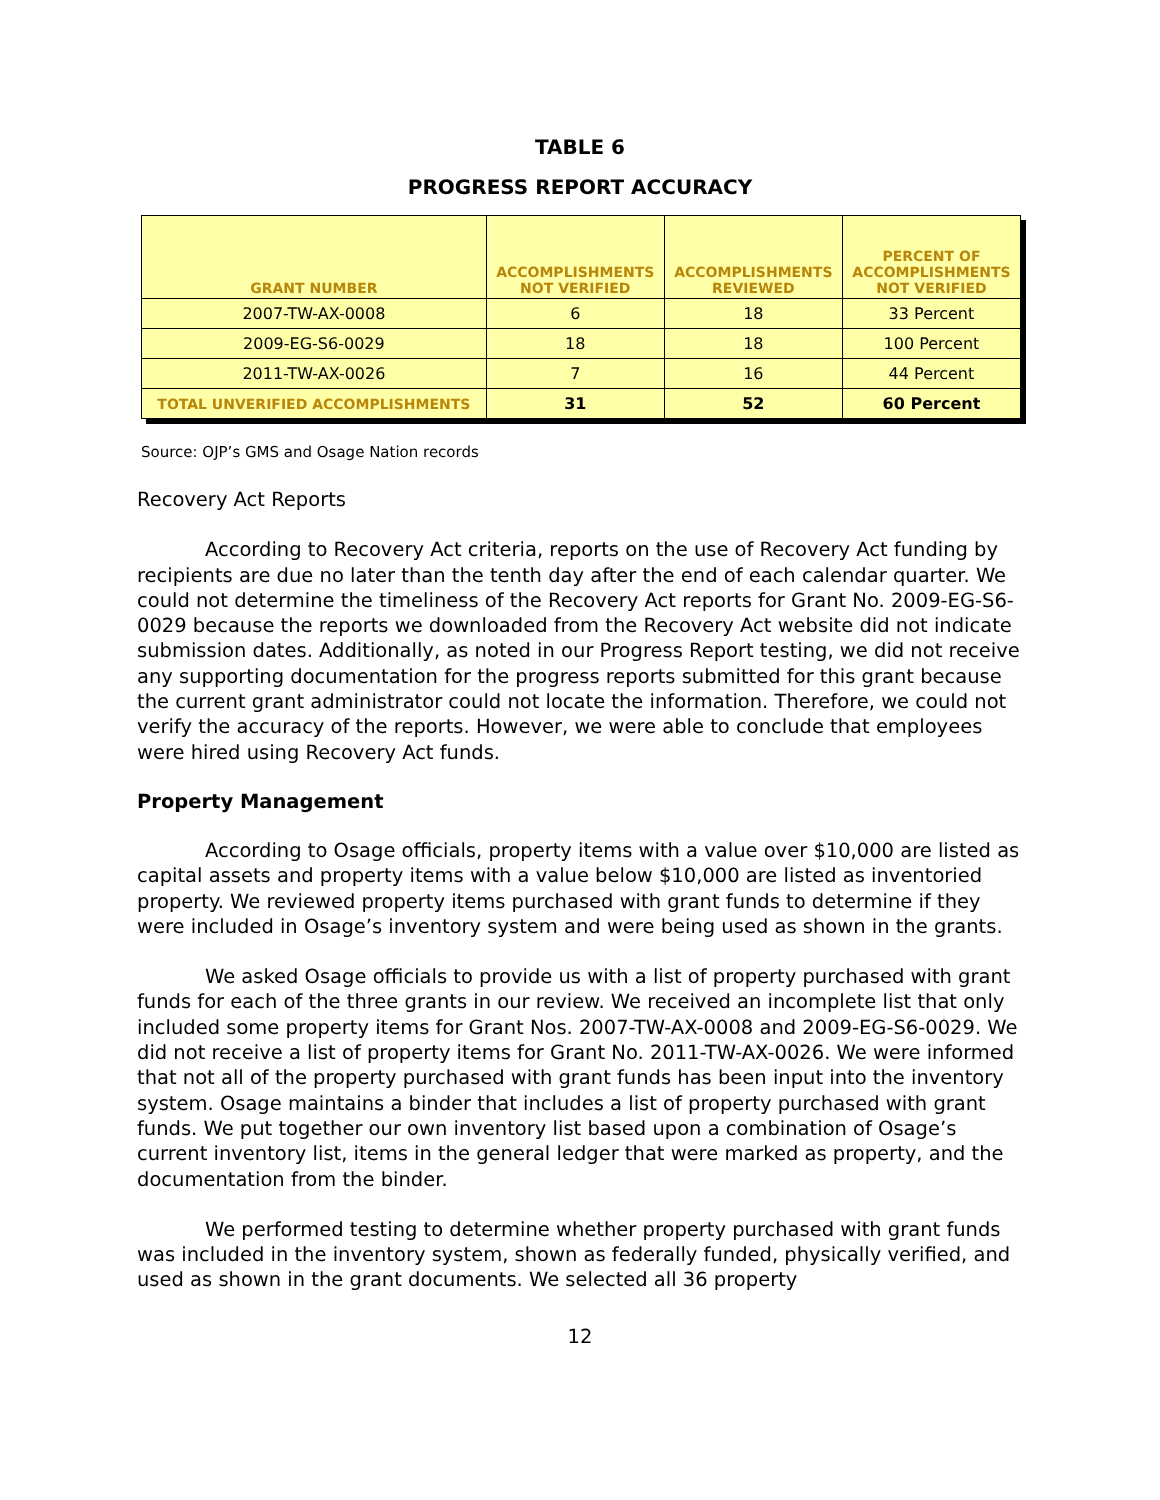TABLE 6
PROGRESS REPORT ACCURACY
| GRANT NUMBER | ACCOMPLISHMENTS NOT VERIFIED | ACCOMPLISHMENTS REVIEWED | PERCENT OF ACCOMPLISHMENTS NOT VERIFIED |
| --- | --- | --- | --- |
| 2007-TW-AX-0008 | 6 | 18 | 33 Percent |
| 2009-EG-S6-0029 | 18 | 18 | 100 Percent |
| 2011-TW-AX-0026 | 7 | 16 | 44 Percent |
| TOTAL UNVERIFIED ACCOMPLISHMENTS | 31 | 52 | 60 Percent |
Source: OJP’s GMS and Osage Nation records
Recovery Act Reports
According to Recovery Act criteria, reports on the use of Recovery Act funding by recipients are due no later than the tenth day after the end of each calendar quarter. We could not determine the timeliness of the Recovery Act reports for Grant No. 2009-EG-S6-0029 because the reports we downloaded from the Recovery Act website did not indicate submission dates. Additionally, as noted in our Progress Report testing, we did not receive any supporting documentation for the progress reports submitted for this grant because the current grant administrator could not locate the information. Therefore, we could not verify the accuracy of the reports. However, we were able to conclude that employees were hired using Recovery Act funds.
Property Management
According to Osage officials, property items with a value over $10,000 are listed as capital assets and property items with a value below $10,000 are listed as inventoried property. We reviewed property items purchased with grant funds to determine if they were included in Osage’s inventory system and were being used as shown in the grants.
We asked Osage officials to provide us with a list of property purchased with grant funds for each of the three grants in our review. We received an incomplete list that only included some property items for Grant Nos. 2007-TW-AX-0008 and 2009-EG-S6-0029. We did not receive a list of property items for Grant No. 2011-TW-AX-0026. We were informed that not all of the property purchased with grant funds has been input into the inventory system. Osage maintains a binder that includes a list of property purchased with grant funds. We put together our own inventory list based upon a combination of Osage’s current inventory list, items in the general ledger that were marked as property, and the documentation from the binder.
We performed testing to determine whether property purchased with grant funds was included in the inventory system, shown as federally funded, physically verified, and used as shown in the grant documents. We selected all 36 property
12